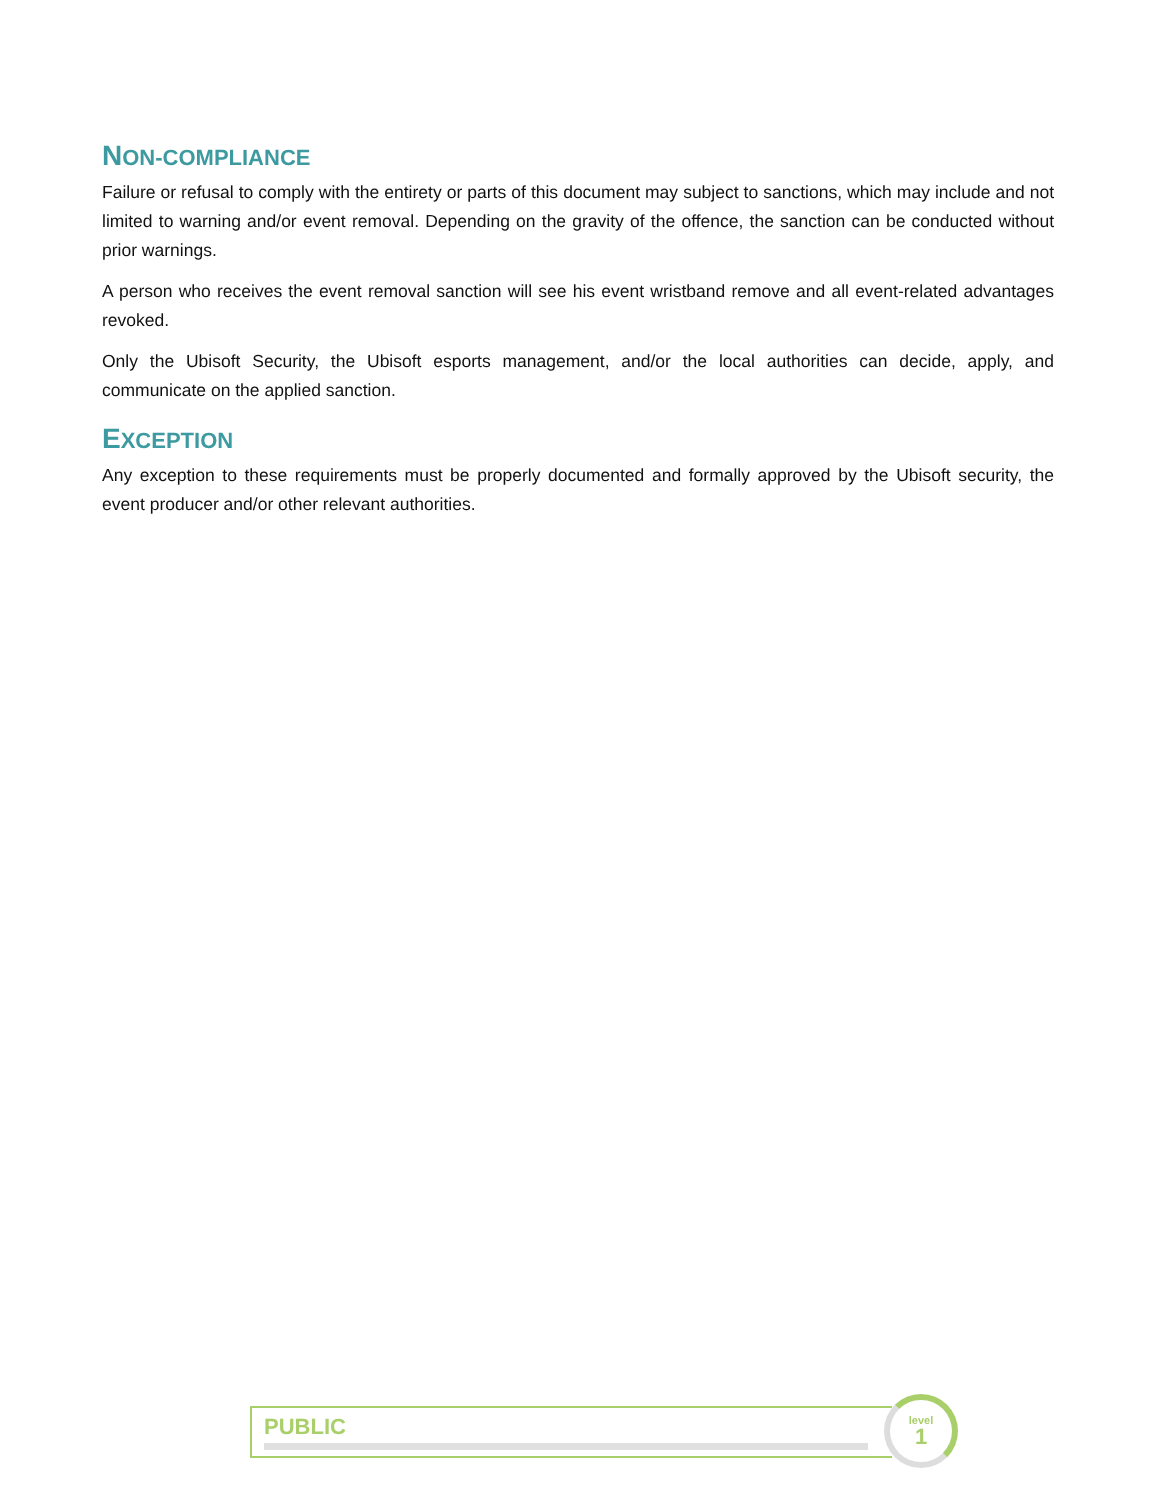NON-COMPLIANCE
Failure or refusal to comply with the entirety or parts of this document may subject to sanctions, which may include and not limited to warning and/or event removal. Depending on the gravity of the offence, the sanction can be conducted without prior warnings.
A person who receives the event removal sanction will see his event wristband remove and all event-related advantages revoked.
Only the Ubisoft Security, the Ubisoft esports management, and/or the local authorities can decide, apply, and communicate on the applied sanction.
EXCEPTION
Any exception to these requirements must be properly documented and formally approved by the Ubisoft security, the event producer and/or other relevant authorities.
PUBLIC
level
1